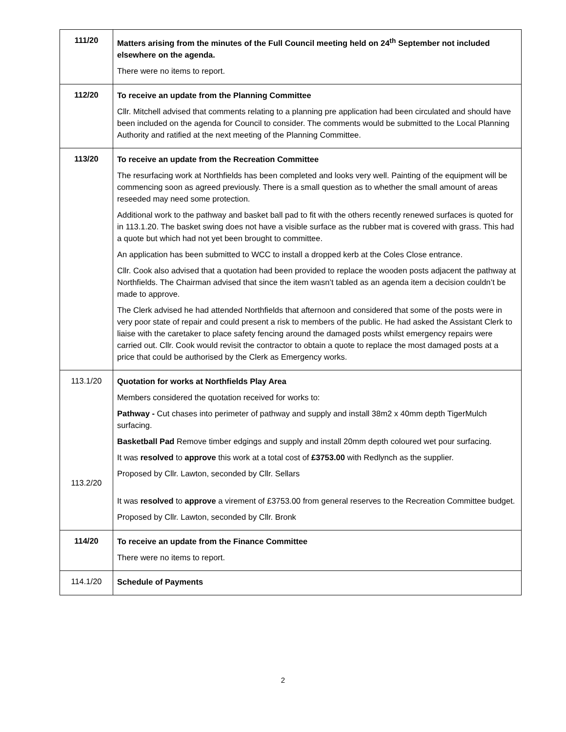| 111/20 | Matters arising from the minutes of the Full Council meeting held on 24<sup>th</sup> September not included elsewhere on the agenda. There were no items to report. |
| 112/20 | To receive an update from the Planning Committee Cllr. Mitchell advised that comments relating to a planning pre application had been circulated and should have been included on the agenda for Council to consider. The comments would be submitted to the Local Planning Authority and ratified at the next meeting of the Planning Committee. |
| 113/20 | To receive an update from the Recreation Committee The resurfacing work at Northfields has been completed and looks very well. Painting of the equipment will be commencing soon as agreed previously. There is a small question as to whether the small amount of areas reseeded may need some protection. Additional work to the pathway and basket ball pad to fit with the others recently renewed surfaces is quoted for in 113.1.20. The basket swing does not have a visible surface as the rubber mat is covered with grass. This had a quote but which had not yet been brought to committee. An application has been submitted to WCC to install a dropped kerb at the Coles Close entrance. Cllr. Cook also advised that a quotation had been provided to replace the wooden posts adjacent the pathway at Northfields. The Chairman advised that since the item wasn’t tabled as an agenda item a decision couldn’t be made to approve. The Clerk advised he had attended Northfields that afternoon and considered that some of the posts were in very poor state of repair and could present a risk to members of the public. He had asked the Assistant Clerk to liaise with the caretaker to place safety fencing around the damaged posts whilst emergency repairs were carried out. Cllr. Cook would revisit the contractor to obtain a quote to replace the most damaged posts at a price that could be authorised by the Clerk as Emergency works. |
| 113.1/20 113.2/20 | Quotation for works at Northfields Play Area Members considered the quotation received for works to: Pathway - Cut chases into perimeter of pathway and supply and install 38m2 x 40mm depth TigerMulch surfacing. Basketball Pad Remove timber edgings and supply and install 20mm depth coloured wet pour surfacing. It was resolved to approve this work at a total cost of £3753.00 with Redlynch as the supplier. Proposed by Cllr. Lawton, seconded by Cllr. Sellars It was resolved to approve a virement of £3753.00 from general reserves to the Recreation Committee budget. Proposed by Cllr. Lawton, seconded by Cllr. Bronk |
| 114/20 | To receive an update from the Finance Committee There were no items to report. |
| 114.1/20 | Schedule of Payments |
2